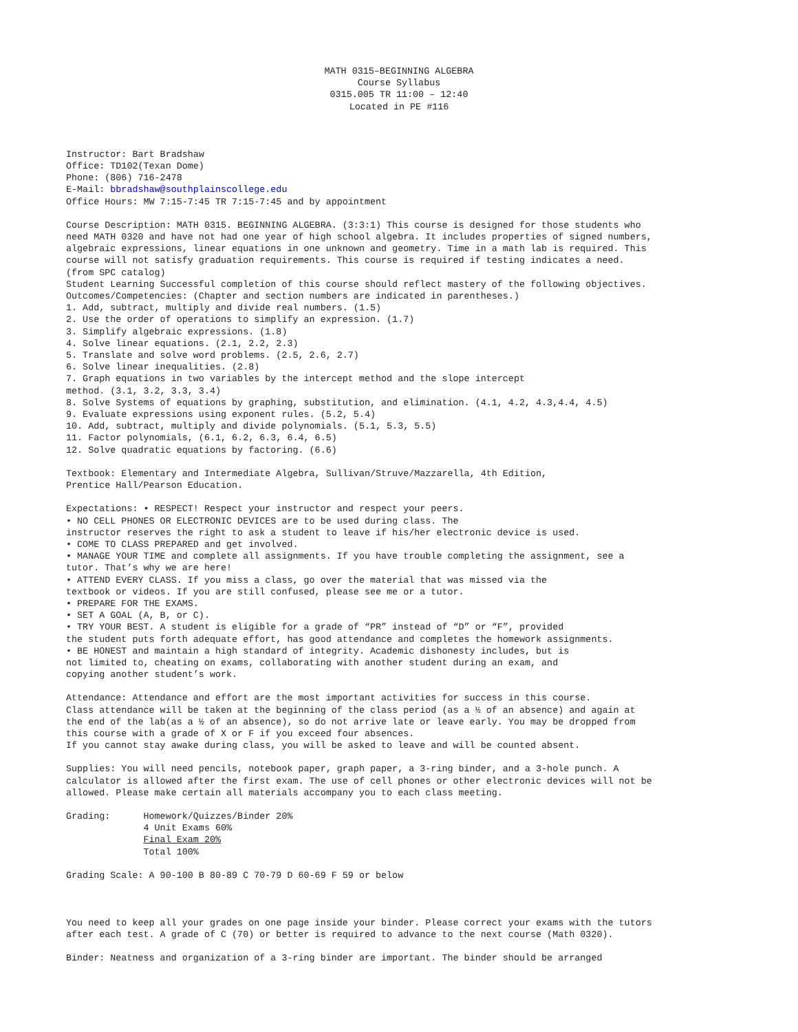MATH 0315–BEGINNING ALGEBRA Course Syllabus 0315.005 TR 11:00 – 12:40 Located in PE #116
Instructor: Bart Bradshaw Office: TD102(Texan Dome) Phone: (806) 716-2478 E-Mail: bbradshaw@southplainscollege.edu Office Hours: MW 7:15-7:45 TR 7:15-7:45 and by appointment
Course Description: MATH 0315. BEGINNING ALGEBRA. (3:3:1) This course is designed for those students who need MATH 0320 and have not had one year of high school algebra. It includes properties of signed numbers, algebraic expressions, linear equations in one unknown and geometry. Time in a math lab is required. This course will not satisfy graduation requirements. This course is required if testing indicates a need. (from SPC catalog) Student Learning Successful completion of this course should reflect mastery of the following objectives. Outcomes/Competencies: (Chapter and section numbers are indicated in parentheses.) 1. Add, subtract, multiply and divide real numbers. (1.5) 2. Use the order of operations to simplify an expression. (1.7) 3. Simplify algebraic expressions. (1.8) 4. Solve linear equations. (2.1, 2.2, 2.3) 5. Translate and solve word problems. (2.5, 2.6, 2.7) 6. Solve linear inequalities. (2.8) 7. Graph equations in two variables by the intercept method and the slope intercept method. (3.1, 3.2, 3.3, 3.4) 8. Solve Systems of equations by graphing, substitution, and elimination. (4.1, 4.2, 4.3,4.4, 4.5) 9. Evaluate expressions using exponent rules. (5.2, 5.4) 10. Add, subtract, multiply and divide polynomials. (5.1, 5.3, 5.5) 11. Factor polynomials, (6.1, 6.2, 6.3, 6.4, 6.5) 12. Solve quadratic equations by factoring. (6.6)
Textbook: Elementary and Intermediate Algebra, Sullivan/Struve/Mazzarella, 4th Edition, Prentice Hall/Pearson Education.
Expectations: • RESPECT! Respect your instructor and respect your peers. • NO CELL PHONES OR ELECTRONIC DEVICES are to be used during class. The instructor reserves the right to ask a student to leave if his/her electronic device is used. • COME TO CLASS PREPARED and get involved. • MANAGE YOUR TIME and complete all assignments. If you have trouble completing the assignment, see a tutor. That’s why we are here! • ATTEND EVERY CLASS. If you miss a class, go over the material that was missed via the textbook or videos. If you are still confused, please see me or a tutor. • PREPARE FOR THE EXAMS. • SET A GOAL (A, B, or C). • TRY YOUR BEST. A student is eligible for a grade of “PR” instead of “D” or “F”, provided the student puts forth adequate effort, has good attendance and completes the homework assignments. • BE HONEST and maintain a high standard of integrity. Academic dishonesty includes, but is not limited to, cheating on exams, collaborating with another student during an exam, and copying another student’s work.
Attendance: Attendance and effort are the most important activities for success in this course. Class attendance will be taken at the beginning of the class period (as a ½ of an absence) and again at the end of the lab(as a ½ of an absence), so do not arrive late or leave early. You may be dropped from this course with a grade of X or F if you exceed four absences. If you cannot stay awake during class, you will be asked to leave and will be counted absent.
Supplies: You will need pencils, notebook paper, graph paper, a 3-ring binder, and a 3-hole punch. A calculator is allowed after the first exam. The use of cell phones or other electronic devices will not be allowed. Please make certain all materials accompany you to each class meeting.
Grading: Homework/Quizzes/Binder 20% 4 Unit Exams 60% Final Exam 20% Total 100%
Grading Scale: A 90-100 B 80-89 C 70-79 D 60-69 F 59 or below
You need to keep all your grades on one page inside your binder. Please correct your exams with the tutors after each test. A grade of C (70) or better is required to advance to the next course (Math 0320).
Binder: Neatness and organization of a 3-ring binder are important. The binder should be arranged